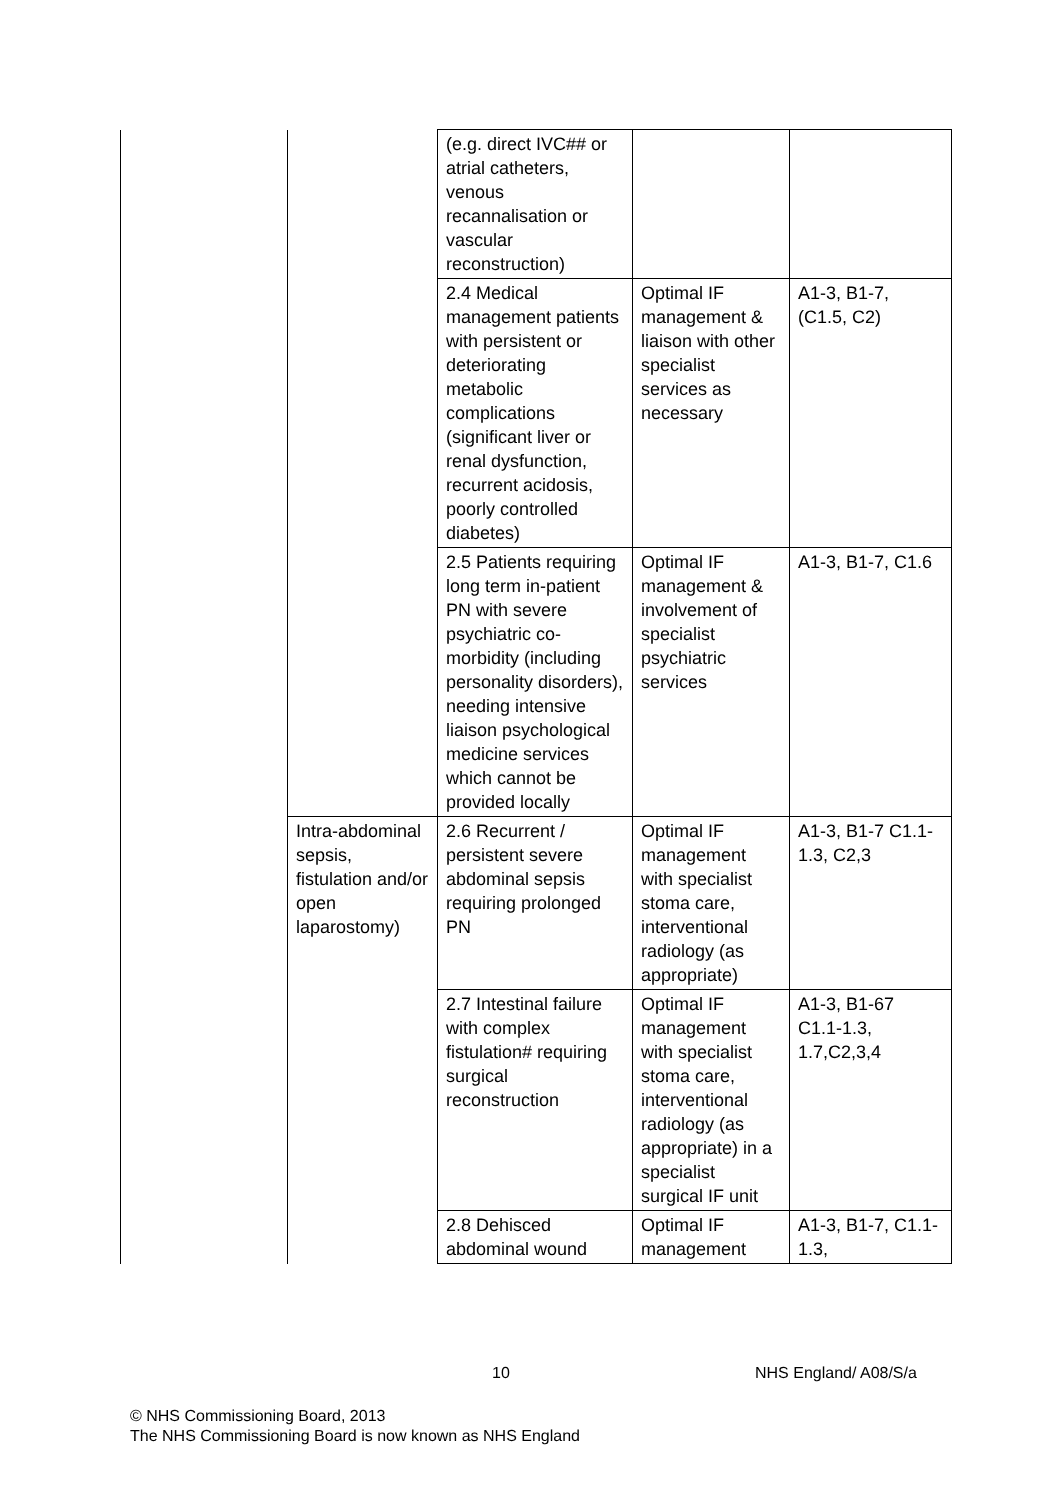| | | (e.g. direct IVC## or atrial catheters, venous recannalisation or vascular reconstruction) | | |
| | | 2.4 Medical management patients with persistent or deteriorating metabolic complications (significant liver or renal dysfunction, recurrent acidosis, poorly controlled diabetes) | Optimal IF management & liaison with other specialist services as necessary | A1-3, B1-7, (C1.5, C2) |
| | | 2.5 Patients requiring long term in-patient PN with severe psychiatric co- morbidity (including personality disorders), needing intensive liaison psychological medicine services which cannot be provided locally | Optimal IF management & involvement of specialist psychiatric services | A1-3, B1-7, C1.6 |
| | Intra-abdominal sepsis, fistulation and/or open laparostomy) | 2.6 Recurrent / persistent severe abdominal sepsis requiring prolonged PN | Optimal IF management with specialist stoma care, interventional radiology (as appropriate) | A1-3, B1-7 C1.1-1.3, C2,3 |
| | | 2.7 Intestinal failure with complex fistulation# requiring surgical reconstruction | Optimal IF management with specialist stoma care, interventional radiology (as appropriate) in a specialist surgical IF unit | A1-3, B1-67 C1.1-1.3, 1.7,C2,3,4 |
| | | 2.8 Dehisced abdominal wound | Optimal IF management | A1-3, B1-7, C1.1-1.3, |
10 NHS England/ A08/S/a
© NHS Commissioning Board, 2013
The NHS Commissioning Board is now known as NHS England